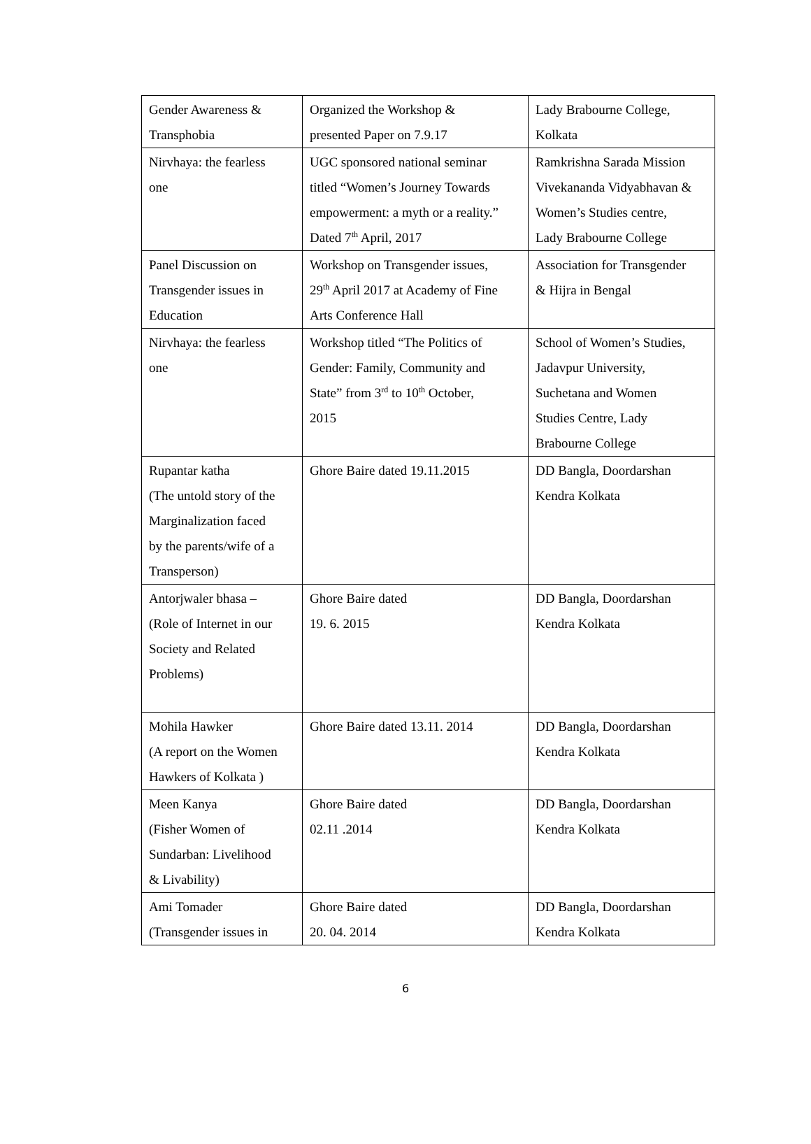| Gender Awareness & Transphobia | Organized the Workshop & presented Paper on 7.9.17 | Lady Brabourne College, Kolkata |
| Nirvhaya: the fearless one | UGC sponsored national seminar titled “Women’s Journey Towards empowerment: a myth or a reality.” Dated 7<sup>th</sup> April, 2017 | Ramkrishna Sarada Mission Vivekananda Vidyabhavan & Women’s Studies centre, Lady Brabourne College |
| Panel Discussion on Transgender issues in Education | Workshop on Transgender issues, 29<sup>th</sup> April 2017 at Academy of Fine Arts Conference Hall | Association for Transgender & Hijra in Bengal |
| Nirvhaya: the fearless one | Workshop titled “The Politics of Gender: Family, Community and State” from 3<sup>rd</sup> to 10<sup>th</sup> October, 2015 | School of Women’s Studies, Jadavpur University, Suchetana and Women Studies Centre, Lady Brabourne College |
| Rupantar katha (The untold story of the Marginalization faced by the parents/wife of a Transperson) | Ghore Baire dated 19.11.2015 | DD Bangla, Doordarshan Kendra Kolkata |
| Antorjwaler bhasa – (Role of Internet in our Society and Related Problems) | Ghore Baire dated 19. 6. 2015 | DD Bangla, Doordarshan Kendra Kolkata |
| Mohila Hawker (A report on the Women Hawkers of Kolkata ) | Ghore Baire dated 13.11. 2014 | DD Bangla, Doordarshan Kendra Kolkata |
| Meen Kanya (Fisher Women of Sundarban: Livelihood & Livability) | Ghore Baire dated 02.11 .2014 | DD Bangla, Doordarshan Kendra Kolkata |
| Ami Tomader (Transgender issues in | Ghore Baire dated 20. 04. 2014 | DD Bangla, Doordarshan Kendra Kolkata |
6